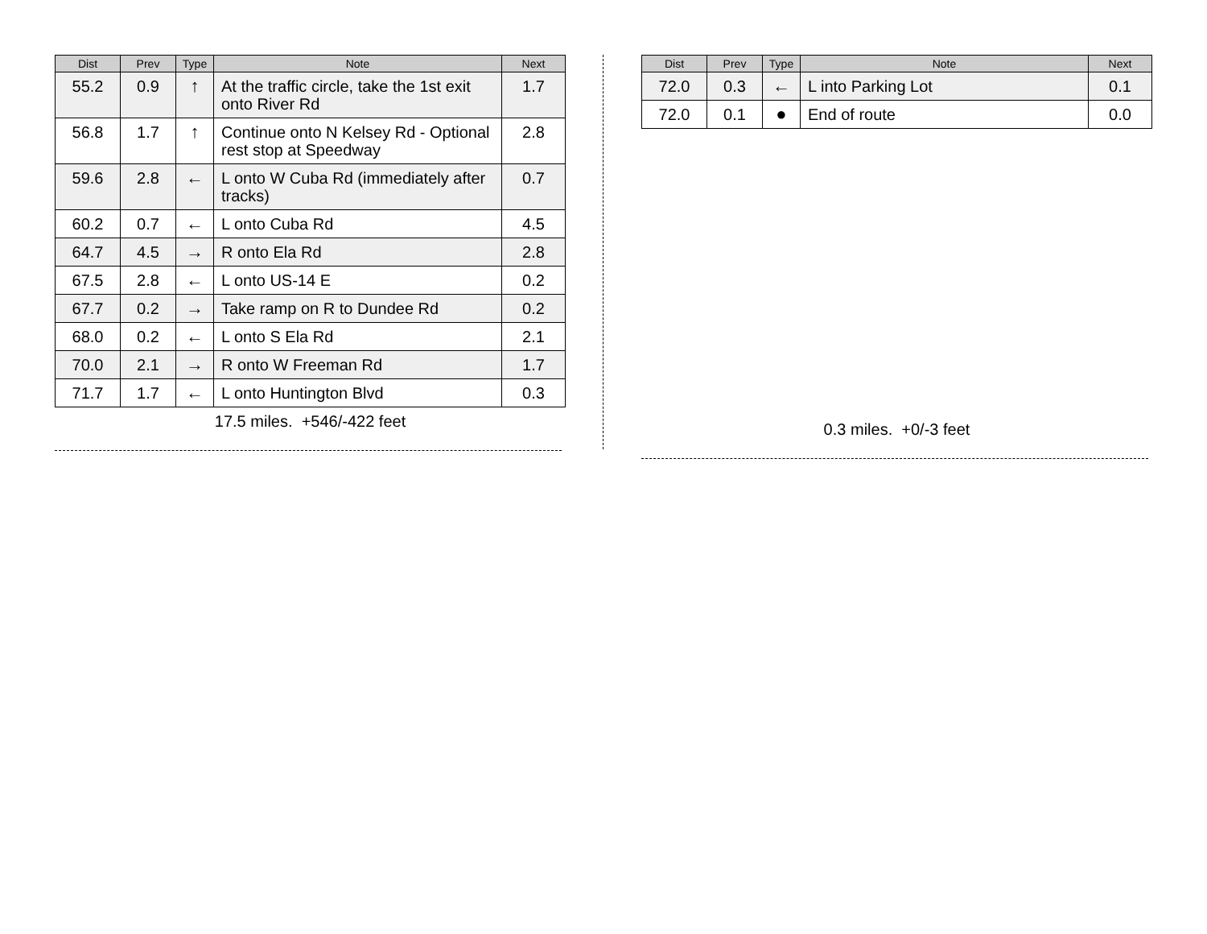| Dist | Prev | Type | Note | Next |
| --- | --- | --- | --- | --- |
| 55.2 | 0.9 | ↑ | At the traffic circle, take the 1st exit onto River Rd | 1.7 |
| 56.8 | 1.7 | ↑ | Continue onto N Kelsey Rd - Optional rest stop at Speedway | 2.8 |
| 59.6 | 2.8 | ← | L onto W Cuba Rd (immediately after tracks) | 0.7 |
| 60.2 | 0.7 | ← | L onto Cuba Rd | 4.5 |
| 64.7 | 4.5 | → | R onto Ela Rd | 2.8 |
| 67.5 | 2.8 | ← | L onto US-14 E | 0.2 |
| 67.7 | 0.2 | → | Take ramp on R to Dundee Rd | 0.2 |
| 68.0 | 0.2 | ← | L onto S Ela Rd | 2.1 |
| 70.0 | 2.1 | → | R onto W Freeman Rd | 1.7 |
| 71.7 | 1.7 | ← | L onto Huntington Blvd | 0.3 |
17.5 miles. +546/-422 feet
| Dist | Prev | Type | Note | Next |
| --- | --- | --- | --- | --- |
| 72.0 | 0.3 | ← | L into Parking Lot | 0.1 |
| 72.0 | 0.1 | ● | End of route | 0.0 |
0.3 miles. +0/-3 feet